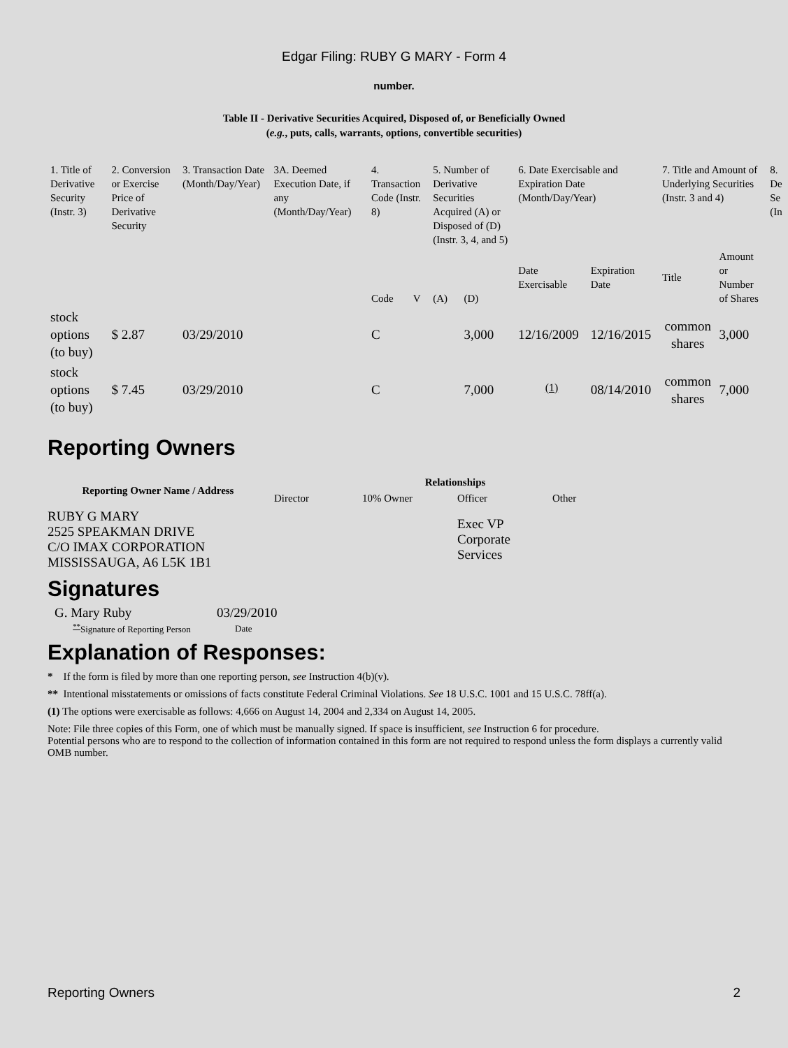Edgar Filing: RUBY G MARY - Form 4
number.
Table II - Derivative Securities Acquired, Disposed of, or Beneficially Owned
(e.g., puts, calls, warrants, options, convertible securities)
| 1. Title of Derivative Security (Instr. 3) | 2. Conversion or Exercise Price of Derivative Security | 3. Transaction Date (Month/Day/Year) | 3A. Deemed Execution Date, if any (Month/Day/Year) | 4. Transaction Code (Instr. 8) | | 5. Number of Derivative Securities Acquired (A) or Disposed of (D) (Instr. 3, 4, and 5) | | 6. Date Exercisable and Expiration Date (Month/Day/Year) | | 7. Title and Amount of Underlying Securities (Instr. 3 and 4) | | 8. De Se (In |
| --- | --- | --- | --- | --- | --- | --- | --- | --- | --- | --- | --- | --- |
| | | | | Code | V | (A) | (D) | Date Exercisable | Expiration Date | Title | Amount or Number of Shares | |
| stock options (to buy) | $ 2.87 | 03/29/2010 | | C | | | 3,000 | 12/16/2009 | 12/16/2015 | common shares | 3,000 | |
| stock options (to buy) | $ 7.45 | 03/29/2010 | | C | | | 7,000 | <sup>(1)</sup> | 08/14/2010 | common shares | 7,000 | |
Reporting Owners
| Reporting Owner Name / Address | Relationships | | | |
| --- | --- | --- | --- | --- |
| | Director | 10% Owner | Officer | Other |
| RUBY G MARY 2525 SPEAKMAN DRIVE C/O IMAX CORPORATION MISSISSAUGA, A6 L5K 1B1 | | | Exec VP Corporate Services | |
Signatures
| G. Mary Ruby | 03/29/2010 |
| <sup>**</sup> Signature of Reporting Person | Date |
Explanation of Responses:
* If the form is filed by more than one reporting person, see Instruction 4(b)(v).
** Intentional misstatements or omissions of facts constitute Federal Criminal Violations. See 18 U.S.C. 1001 and 15 U.S.C. 78ff(a).
(1) The options were exercisable as follows: 4,666 on August 14, 2004 and 2,334 on August 14, 2005.
Note: File three copies of this Form, one of which must be manually signed. If space is insufficient, see Instruction 6 for procedure.
Potential persons who are to respond to the collection of information contained in this form are not required to respond unless the form displays a currently valid OMB number.
Reporting Owners 2